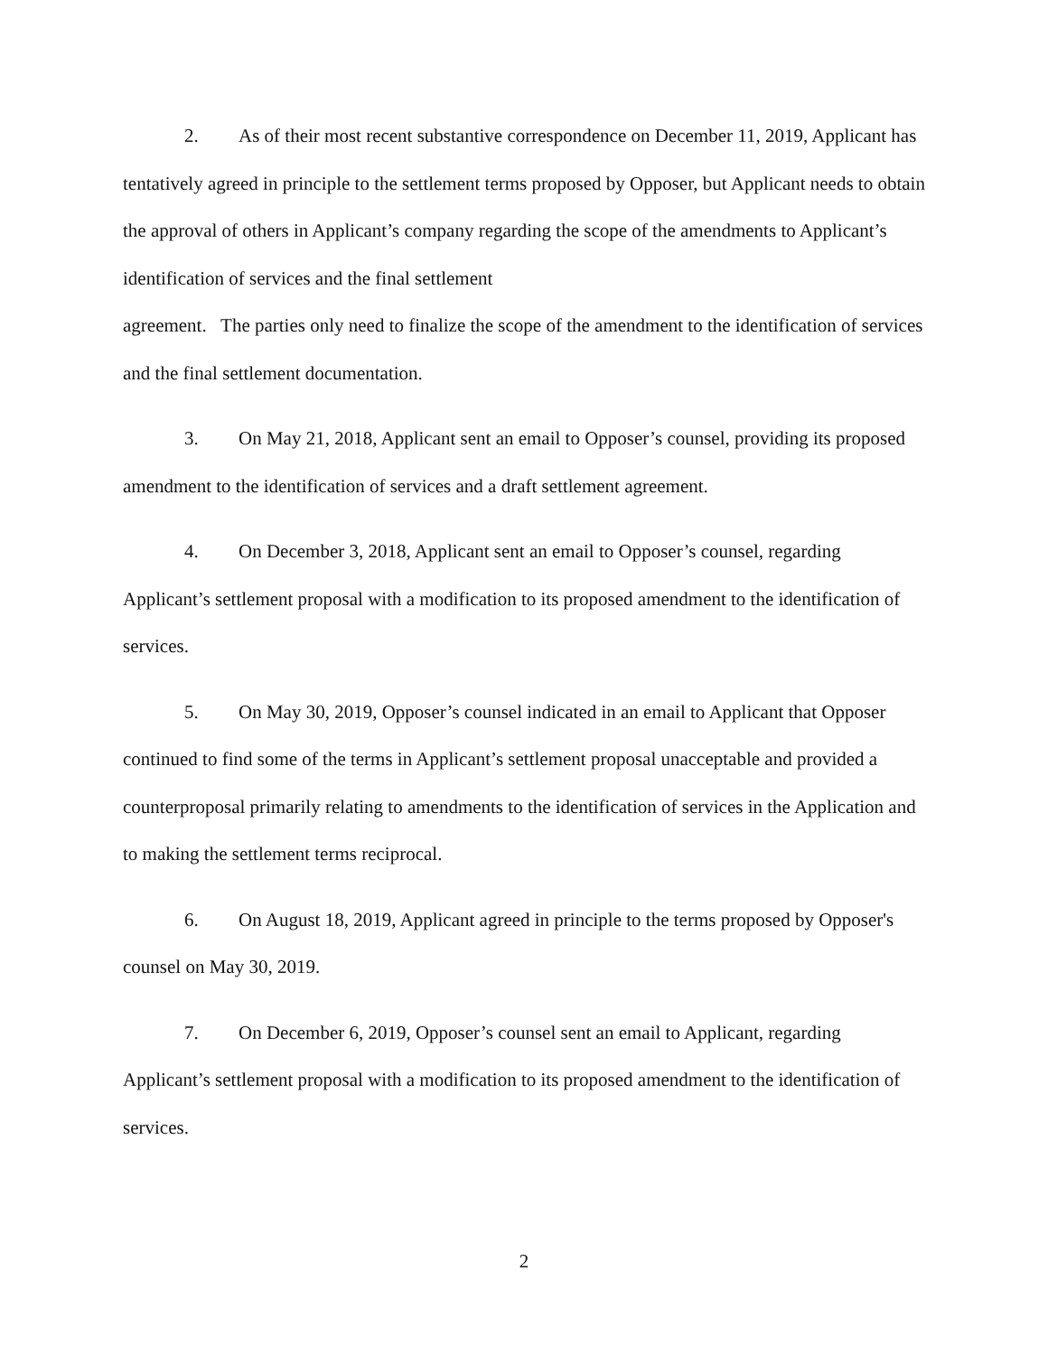2. As of their most recent substantive correspondence on December 11, 2019, Applicant has tentatively agreed in principle to the settlement terms proposed by Opposer, but Applicant needs to obtain the approval of others in Applicant’s company regarding the scope of the amendments to Applicant’s identification of services and the final settlement
agreement. The parties only need to finalize the scope of the amendment to the identification of services and the final settlement documentation.
3. On May 21, 2018, Applicant sent an email to Opposer’s counsel, providing its proposed amendment to the identification of services and a draft settlement agreement.
4. On December 3, 2018, Applicant sent an email to Opposer’s counsel, regarding Applicant’s settlement proposal with a modification to its proposed amendment to the identification of services.
5. On May 30, 2019, Opposer’s counsel indicated in an email to Applicant that Opposer continued to find some of the terms in Applicant’s settlement proposal unacceptable and provided a counterproposal primarily relating to amendments to the identification of services in the Application and to making the settlement terms reciprocal.
6. On August 18, 2019, Applicant agreed in principle to the terms proposed by Opposer's counsel on May 30, 2019.
7. On December 6, 2019, Opposer’s counsel sent an email to Applicant, regarding Applicant’s settlement proposal with a modification to its proposed amendment to the identification of services.
2